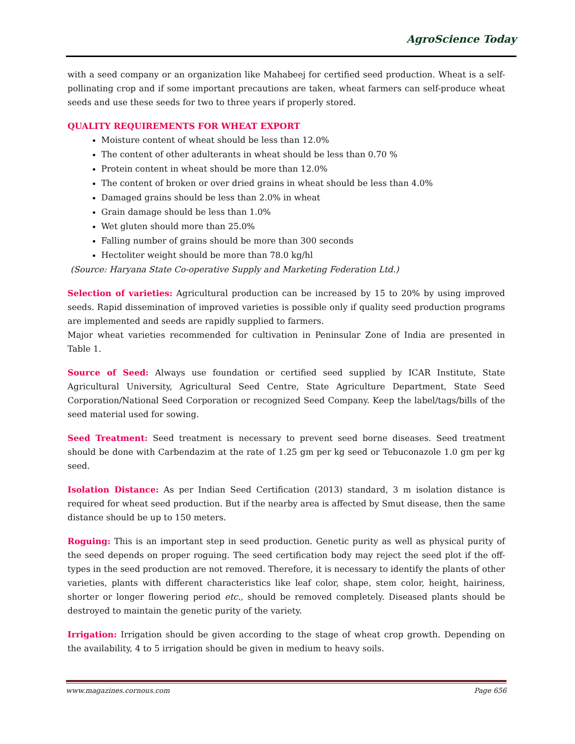AgroScience Today
with a seed company or an organization like Mahabeej for certified seed production. Wheat is a self-pollinating crop and if some important precautions are taken, wheat farmers can self-produce wheat seeds and use these seeds for two to three years if properly stored.
QUALITY REQUIREMENTS FOR WHEAT EXPORT
Moisture content of wheat should be less than 12.0%
The content of other adulterants in wheat should be less than 0.70 %
Protein content in wheat should be more than 12.0%
The content of broken or over dried grains in wheat should be less than 4.0%
Damaged grains should be less than 2.0% in wheat
Grain damage should be less than 1.0%
Wet gluten should more than 25.0%
Falling number of grains should be more than 300 seconds
Hectoliter weight should be more than 78.0 kg/hl
(Source: Haryana State Co-operative Supply and Marketing Federation Ltd.)
Selection of varieties: Agricultural production can be increased by 15 to 20% by using improved seeds. Rapid dissemination of improved varieties is possible only if quality seed production programs are implemented and seeds are rapidly supplied to farmers.
Major wheat varieties recommended for cultivation in Peninsular Zone of India are presented in Table 1.
Source of Seed: Always use foundation or certified seed supplied by ICAR Institute, State Agricultural University, Agricultural Seed Centre, State Agriculture Department, State Seed Corporation/National Seed Corporation or recognized Seed Company. Keep the label/tags/bills of the seed material used for sowing.
Seed Treatment: Seed treatment is necessary to prevent seed borne diseases. Seed treatment should be done with Carbendazim at the rate of 1.25 gm per kg seed or Tebuconazole 1.0 gm per kg seed.
Isolation Distance: As per Indian Seed Certification (2013) standard, 3 m isolation distance is required for wheat seed production. But if the nearby area is affected by Smut disease, then the same distance should be up to 150 meters.
Roguing: This is an important step in seed production. Genetic purity as well as physical purity of the seed depends on proper roguing. The seed certification body may reject the seed plot if the off-types in the seed production are not removed. Therefore, it is necessary to identify the plants of other varieties, plants with different characteristics like leaf color, shape, stem color, height, hairiness, shorter or longer flowering period etc., should be removed completely. Diseased plants should be destroyed to maintain the genetic purity of the variety.
Irrigation: Irrigation should be given according to the stage of wheat crop growth. Depending on the availability, 4 to 5 irrigation should be given in medium to heavy soils.
www.magazines.cornous.com Page 656